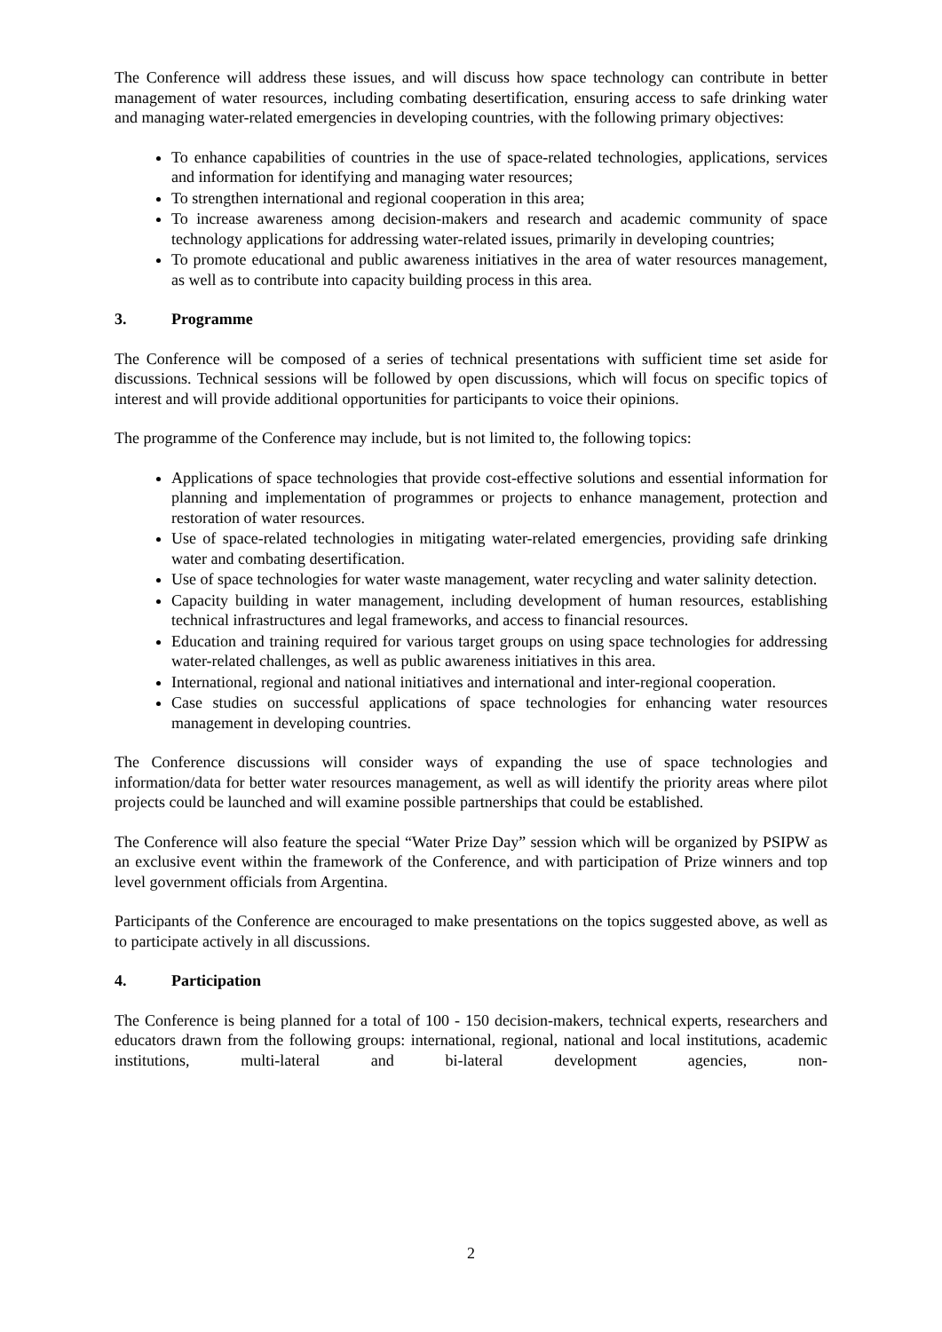The Conference will address these issues, and will discuss how space technology can contribute in better management of water resources, including combating desertification, ensuring access to safe drinking water and managing water-related emergencies in developing countries, with the following primary objectives:
To enhance capabilities of countries in the use of space-related technologies, applications, services and information for identifying and managing water resources;
To strengthen international and regional cooperation in this area;
To increase awareness among decision-makers and research and academic community of space technology applications for addressing water-related issues, primarily in developing countries;
To promote educational and public awareness initiatives in the area of water resources management, as well as to contribute into capacity building process in this area.
3. Programme
The Conference will be composed of a series of technical presentations with sufficient time set aside for discussions. Technical sessions will be followed by open discussions, which will focus on specific topics of interest and will provide additional opportunities for participants to voice their opinions.
The programme of the Conference may include, but is not limited to, the following topics:
Applications of space technologies that provide cost-effective solutions and essential information for planning and implementation of programmes or projects to enhance management, protection and restoration of water resources.
Use of space-related technologies in mitigating water-related emergencies, providing safe drinking water and combating desertification.
Use of space technologies for water waste management, water recycling and water salinity detection.
Capacity building in water management, including development of human resources, establishing technical infrastructures and legal frameworks, and access to financial resources.
Education and training required for various target groups on using space technologies for addressing water-related challenges, as well as public awareness initiatives in this area.
International, regional and national initiatives and international and inter-regional cooperation.
Case studies on successful applications of space technologies for enhancing water resources management in developing countries.
The Conference discussions will consider ways of expanding the use of space technologies and information/data for better water resources management, as well as will identify the priority areas where pilot projects could be launched and will examine possible partnerships that could be established.
The Conference will also feature the special “Water Prize Day” session which will be organized by PSIPW as an exclusive event within the framework of the Conference, and with participation of Prize winners and top level government officials from Argentina.
Participants of the Conference are encouraged to make presentations on the topics suggested above, as well as to participate actively in all discussions.
4. Participation
The Conference is being planned for a total of 100 - 150 decision-makers, technical experts, researchers and educators drawn from the following groups: international, regional, national and local institutions, academic institutions, multi-lateral and bi-lateral development agencies, non-
2